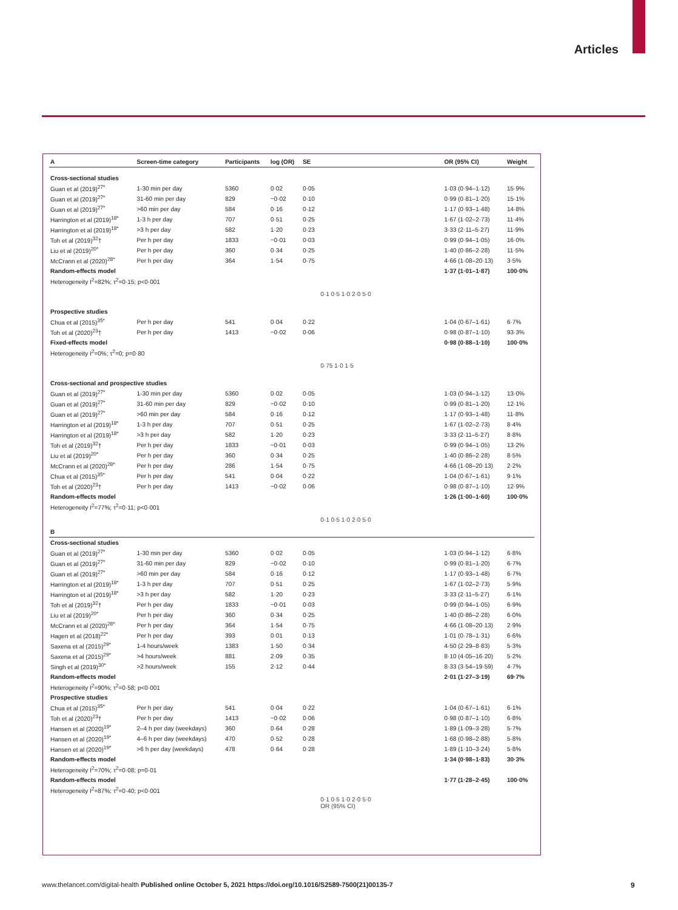Articles
| A | Screen-time category | Participants | log (OR) | SE | | OR (95% CI) | Weight |
| --- | --- | --- | --- | --- | --- | --- | --- |
| Cross-sectional studies | | | | | | | |
| Guan et al (2019)<sup>27*</sup> | 1-30 min per day | 5360 | 0·02 | 0·05 | | 1·03 (0·94–1·12) | 15·9% |
| Guan et al (2019)<sup>27*</sup> | 31-60 min per day | 829 | −0·02 | 0·10 | | 0·99 (0·81–1·20) | 15·1% |
| Guan et al (2019)<sup>27*</sup> | >60 min per day | 584 | 0·16 | 0·12 | | 1·17 (0·93–1·48) | 14·8% |
| Harrington et al (2019)<sup>18*</sup> | 1-3 h per day | 707 | 0·51 | 0·25 | | 1·67 (1·02–2·73) | 11·4% |
| Harrington et al (2019)<sup>18*</sup> | >3 h per day | 582 | 1·20 | 0·23 | | 3·33 (2·11–5·27) | 11·9% |
| Toh et al (2019)<sup>32</sup>† | Per h per day | 1833 | −0·01 | 0·03 | | 0·99 (0·94–1·05) | 16·0% |
| Liu et al (2019)<sup>20*</sup> | Per h per day | 360 | 0·34 | 0·25 | | 1·40 (0·86–2·28) | 11·5% |
| McCrann et al (2020)<sup>28*</sup> | Per h per day | 364 | 1·54 | 0·75 | | 4·66 (1·08–20·13) | 3·5% |
| Random-effects model | | | | | | 1·37 (1·01–1·87) | 100·0% |
| Heterogeneity I<sup>2</sup>=82%; τ<sup>2</sup>=0·15; p<0·001 | | | | | | | |
| | | | | | 0·1 0·5 1·0 2·0 5·0 | | |
| Prospective studies | | | | | | | |
| Chua et al (2015)<sup>35*</sup> | Per h per day | 541 | 0·04 | 0·22 | | 1·04 (0·67–1·61) | 6·7% |
| Toh et al (2020)<sup>23</sup>† | Per h per day | 1413 | −0·02 | 0·06 | | 0·98 (0·87–1·10) | 93·3% |
| Fixed-effects model | | | | | | 0·98 (0·88–1·10) | 100·0% |
| Heterogeneity I<sup>2</sup>=0%; τ<sup>2</sup>=0; p=0·80 | | | | | | | |
| | | | | | 0·75 1·0 1·5 | | |
| Cross-sectional and prospective studies | | | | | | | |
| Guan et al (2019)<sup>27*</sup> | 1-30 min per day | 5360 | 0·02 | 0·05 | | 1·03 (0·94–1·12) | 13·0% |
| Guan et al (2019)<sup>27*</sup> | 31-60 min per day | 829 | −0·02 | 0·10 | | 0·99 (0·81–1·20) | 12·1% |
| Guan et al (2019)<sup>27*</sup> | >60 min per day | 584 | 0·16 | 0·12 | | 1·17 (0·93–1·48) | 11·8% |
| Harrington et al (2019)<sup>18*</sup> | 1-3 h per day | 707 | 0·51 | 0·25 | | 1·67 (1·02–2·73) | 8·4% |
| Harrington et al (2019)<sup>18*</sup> | >3 h per day | 582 | 1·20 | 0·23 | | 3·33 (2·11–5·27) | 8·8% |
| Toh et al (2019)<sup>32</sup>† | Per h per day | 1833 | −0·01 | 0·03 | | 0·99 (0·94–1·05) | 13·2% |
| Liu et al (2019)<sup>20*</sup> | Per h per day | 360 | 0·34 | 0·25 | | 1·40 (0·86–2·28) | 8·5% |
| McCrann et al (2020)<sup>28*</sup> | Per h per day | 286 | 1·54 | 0·75 | | 4·66 (1·08–20·13) | 2·2% |
| Chua et al (2015)<sup>35*</sup> | Per h per day | 541 | 0·04 | 0·22 | | 1·04 (0·67–1·61) | 9·1% |
| Toh et al (2020)<sup>23</sup>† | Per h per day | 1413 | −0·02 | 0·06 | | 0·98 (0·87–1·10) | 12·9% |
| Random-effects model | | | | | | 1·26 (1·00–1·60) | 100·0% |
| Heterogeneity I<sup>2</sup>=77%; τ<sup>2</sup>=0·11; p<0·001 | | | | | | | |
| | | | | | 0·1 0·5 1·0 2·0 5·0 | | |
| B | | | | | | | |
| Cross-sectional studies | | | | | | | |
| Guan et al (2019)<sup>27*</sup> | 1-30 min per day | 5360 | 0·02 | 0·05 | | 1·03 (0·94–1·12) | 6·8% |
| Guan et al (2019)<sup>27*</sup> | 31-60 min per day | 829 | −0·02 | 0·10 | | 0·99 (0·81–1·20) | 6·7% |
| Guan et al (2019)<sup>27*</sup> | >60 min per day | 584 | 0·16 | 0·12 | | 1·17 (0·93–1·48) | 6·7% |
| Harrington et al (2019)<sup>18*</sup> | 1-3 h per day | 707 | 0·51 | 0·25 | | 1·67 (1·02–2·73) | 5·9% |
| Harrington et al (2019)<sup>18*</sup> | >3 h per day | 582 | 1·20 | 0·23 | | 3·33 (2·11–5·27) | 6·1% |
| Toh et al (2019)<sup>32</sup>† | Per h per day | 1833 | −0·01 | 0·03 | | 0·99 (0·94–1·05) | 6·9% |
| Liu et al (2019)<sup>20*</sup> | Per h per day | 360 | 0·34 | 0·25 | | 1·40 (0·86–2·28) | 6·0% |
| McCrann et al (2020)<sup>28*</sup> | Per h per day | 364 | 1·54 | 0·75 | | 4·66 (1·08–20·13) | 2·9% |
| Hagen et al (2018)<sup>22*</sup> | Per h per day | 393 | 0·01 | 0·13 | | 1·01 (0·78–1·31) | 6·6% |
| Saxena et al (2015)<sup>29*</sup> | 1-4 hours/week | 1383 | 1·50 | 0·34 | | 4·50 (2·29–8·83) | 5·3% |
| Saxena et al (2015)<sup>29*</sup> | >4 hours/week | 881 | 2·09 | 0·35 | | 8·10 (4·05–16·20) | 5·2% |
| Singh et al (2019)<sup>30*</sup> | >2 hours/week | 155 | 2·12 | 0·44 | | 8·33 (3·54–19·59) | 4·7% |
| Random-effects model | | | | | | 2·01 (1·27–3·19) | 69·7% |
| Heterogeneity I<sup>2</sup>=90%; τ<sup>2</sup>=0·58; p<0·001 | | | | | | | |
| Prospective studies | | | | | | | |
| Chua et al (2015)<sup>35*</sup> | Per h per day | 541 | 0·04 | 0·22 | | 1·04 (0·67–1·61) | 6·1% |
| Toh et al (2020)<sup>23</sup>† | Per h per day | 1413 | −0·02 | 0·06 | | 0·98 (0·87–1·10) | 6·8% |
| Hansen et al (2020)<sup>19*</sup> | 2–4 h per day (weekdays) | 360 | 0·64 | 0·28 | | 1·89 (1·09–3·28) | 5·7% |
| Hansen et al (2020)<sup>19*</sup> | 4–6 h per day (weekdays) | 470 | 0·52 | 0·28 | | 1·68 (0·98–2·88) | 5·8% |
| Hansen et al (2020)<sup>19*</sup> | >6 h per day (weekdays) | 478 | 0·64 | 0·28 | | 1·89 (1·10–3·24) | 5·8% |
| Random-effects model | | | | | | 1·34 (0·98–1·83) | 30·3% |
| Heterogeneity I<sup>2</sup>=70%; τ<sup>2</sup>=0·08; p=0·01 | | | | | | | |
| Random-effects model | | | | | | 1·77 (1·28–2·45) | 100·0% |
| Heterogeneity I<sup>2</sup>=87%; τ<sup>2</sup>=0·40; p<0·001 | | | | | | | |
| | | | | | 0·1 0·5 1·0 2·0 5·0 OR (95% CI) | | |
www.thelancet.com/digital-health Published online October 5, 2021 https://doi.org/10.1016/S2589-7500(21)00135-7
9